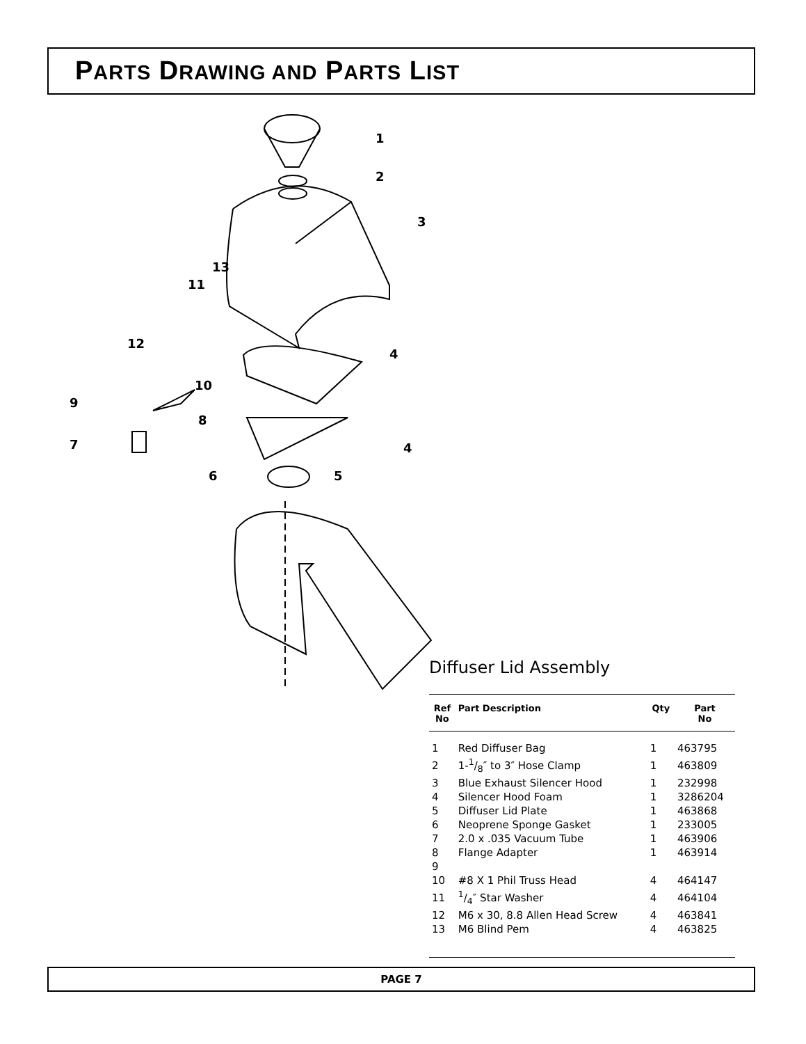PARTS DRAWING AND PARTS LIST
1
2
3
4
4
5
6
7
8
9
10
11
12
13
Diffuser Lid Assembly
| Ref No | Part Description | Qty | Part No |
| --- | --- | --- | --- |
| 1 | Red Diffuser Bag | 1 | 463795 |
| 2 | 1-1/8″ to 3″ Hose Clamp | 1 | 463809 |
| 3 | Blue Exhaust Silencer Hood | 1 | 232998 |
| 4 | Silencer Hood Foam | 1 | 3286204 |
| 5 | Diffuser Lid Plate | 1 | 463868 |
| 6 | Neoprene Sponge Gasket | 1 | 233005 |
| 7 | 2.0 x .035 Vacuum Tube | 1 | 463906 |
| 8 | Flange Adapter | 1 | 463914 |
| 9 | | | |
| 10 | #8 X 1 Phil Truss Head | 4 | 464147 |
| 11 | 1/4″ Star Washer | 4 | 464104 |
| 12 | M6 x 30, 8.8 Allen Head Screw | 4 | 463841 |
| 13 | M6 Blind Pem | 4 | 463825 |
PAGE 7